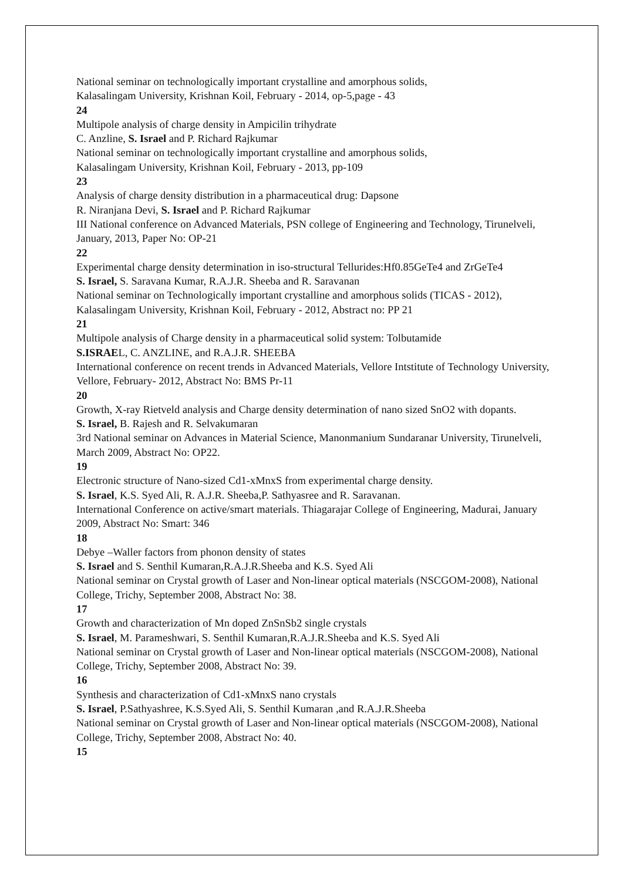National seminar on technologically important crystalline and amorphous solids,
Kalasalingam University, Krishnan Koil, February - 2014, op-5,page - 43
24
Multipole analysis of charge density in Ampicilin trihydrate
C. Anzline, S. Israel and P. Richard Rajkumar
National seminar on technologically important crystalline and amorphous solids,
Kalasalingam University, Krishnan Koil, February - 2013, pp-109
23
Analysis of charge density distribution in a pharmaceutical drug: Dapsone
R. Niranjana Devi, S. Israel and P. Richard Rajkumar
III National conference on Advanced Materials, PSN college of Engineering and Technology, Tirunelveli, January, 2013, Paper No: OP-21
22
Experimental charge density determination in iso-structural Tellurides:Hf0.85GeTe4 and ZrGeTe4
S. Israel, S. Saravana Kumar, R.A.J.R. Sheeba and R. Saravanan
National seminar on Technologically important crystalline and amorphous solids (TICAS - 2012), Kalasalingam University, Krishnan Koil, February - 2012, Abstract no: PP 21
21
Multipole analysis of Charge density in a pharmaceutical solid system: Tolbutamide
S.ISRAEL, C. ANZLINE, and R.A.J.R. SHEEBA
International conference on recent trends in Advanced Materials, Vellore Intstitute of Technology University, Vellore, February- 2012, Abstract No: BMS Pr-11
20
Growth, X-ray Rietveld analysis and Charge density determination of nano sized SnO2 with dopants.
S. Israel, B. Rajesh and R. Selvakumaran
3rd National seminar on Advances in Material Science, Manonmanium Sundaranar University, Tirunelveli, March 2009, Abstract No: OP22.
19
Electronic structure of Nano-sized Cd1-xMnxS from experimental charge density.
S. Israel, K.S. Syed Ali, R. A.J.R. Sheeba,P. Sathyasree and R. Saravanan.
International Conference on active/smart materials. Thiagarajar College of Engineering, Madurai, January 2009, Abstract No: Smart: 346
18
Debye –Waller factors from phonon density of states
S. Israel and S. Senthil Kumaran,R.A.J.R.Sheeba and K.S. Syed Ali
National seminar on Crystal growth of Laser and Non-linear optical materials (NSCGOM-2008), National College, Trichy, September 2008, Abstract No: 38.
17
Growth and characterization of Mn doped ZnSnSb2 single crystals
S. Israel, M. Parameshwari, S. Senthil Kumaran,R.A.J.R.Sheeba and K.S. Syed Ali
National seminar on Crystal growth of Laser and Non-linear optical materials (NSCGOM-2008), National College, Trichy, September 2008, Abstract No: 39.
16
Synthesis and characterization of Cd1-xMnxS nano crystals
S. Israel, P.Sathyashree, K.S.Syed Ali, S. Senthil Kumaran ,and R.A.J.R.Sheeba
National seminar on Crystal growth of Laser and Non-linear optical materials (NSCGOM-2008), National College, Trichy, September 2008, Abstract No: 40.
15